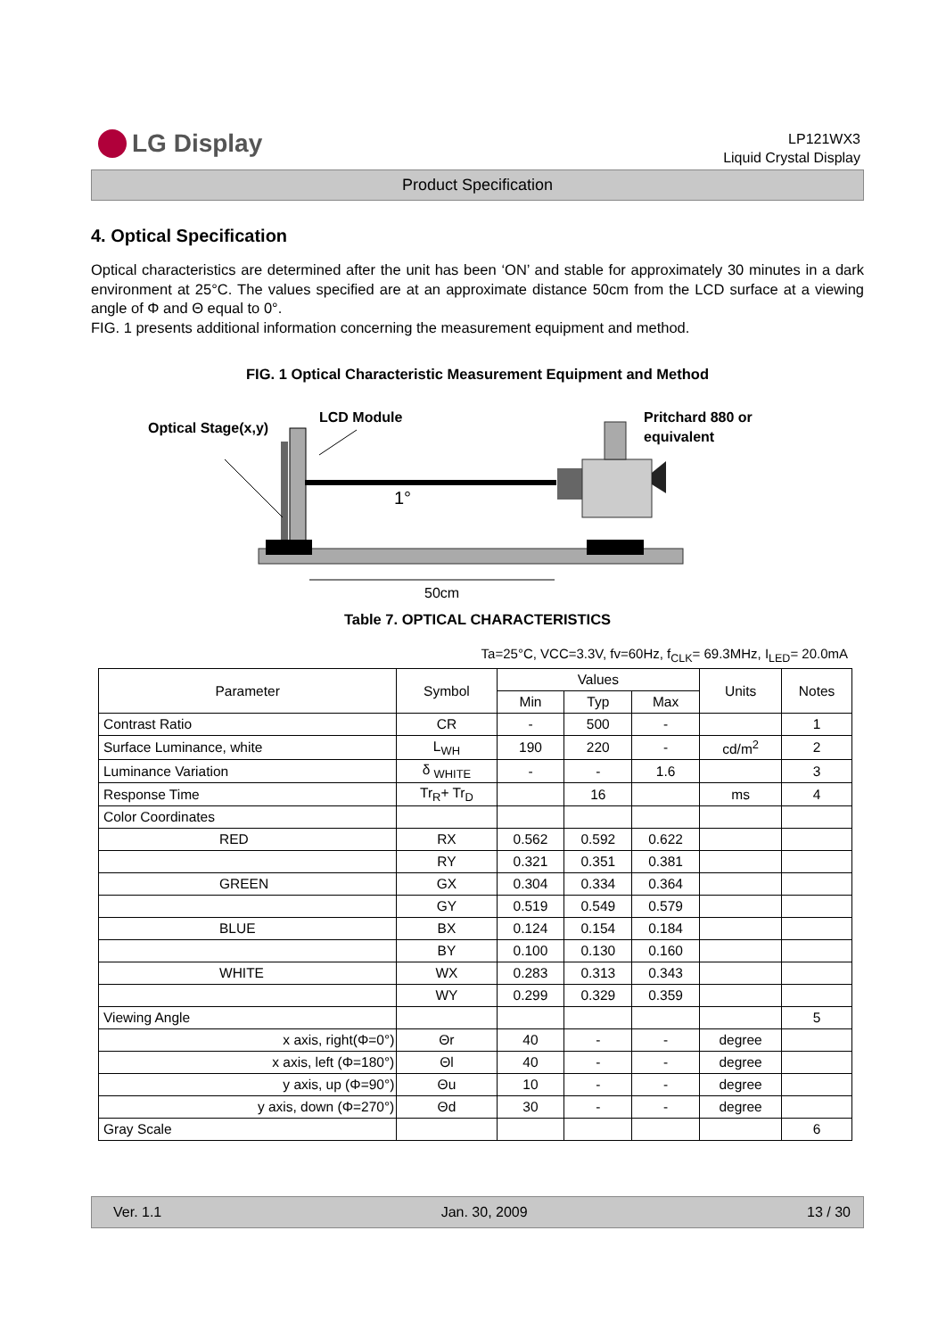LG Display
LP121WX3
Liquid Crystal Display
Product Specification
4. Optical Specification
Optical characteristics are determined after the unit has been ‘ON’ and stable for approximately 30 minutes in a dark environment at 25°C. The values specified are at an approximate distance 50cm from the LCD surface at a viewing angle of Φ and Θ equal to 0°.
FIG. 1 presents additional information concerning the measurement equipment and method.
FIG. 1 Optical Characteristic Measurement Equipment and Method
Optical Stage(x,y)
LCD Module
Pritchard 880 or
equivalent
1°
50cm
Table 7. OPTICAL CHARACTERISTICS
Ta=25°C, VCC=3.3V, fv=60Hz, f<sub>CLK</sub>= 69.3MHz, I<sub>LED</sub>= 20.0mA
| Parameter | Symbol | Values | | | Units | Notes |
| --- | --- | --- | --- | --- | --- | --- |
| | | Min | Typ | Max | | |
| Contrast Ratio | CR | - | 500 | - | | 1 |
| Surface Luminance, white | L<sub>WH</sub> | 190 | 220 | - | cd/m<sup>2</sup> | 2 |
| Luminance Variation | δ <sub>WHITE</sub> | - | - | 1.6 | | 3 |
| Response Time | Tr<sub>R</sub>+ Tr<sub>D</sub> | | 16 | | ms | 4 |
| Color Coordinates | | | | | | |
| RED | RX | 0.562 | 0.592 | 0.622 | | |
| | RY | 0.321 | 0.351 | 0.381 | | |
| GREEN | GX | 0.304 | 0.334 | 0.364 | | |
| | GY | 0.519 | 0.549 | 0.579 | | |
| BLUE | BX | 0.124 | 0.154 | 0.184 | | |
| | BY | 0.100 | 0.130 | 0.160 | | |
| WHITE | WX | 0.283 | 0.313 | 0.343 | | |
| | WY | 0.299 | 0.329 | 0.359 | | |
| Viewing Angle | | | | | | 5 |
| x axis, right(Φ=0°) | Θr | 40 | - | - | degree | |
| x axis, left (Φ=180°) | Θl | 40 | - | - | degree | |
| y axis, up (Φ=90°) | Θu | 10 | - | - | degree | |
| y axis, down (Φ=270°) | Θd | 30 | - | - | degree | |
| Gray Scale | | | | | | 6 |
Ver. 1.1 Jan. 30, 2009 13 / 30